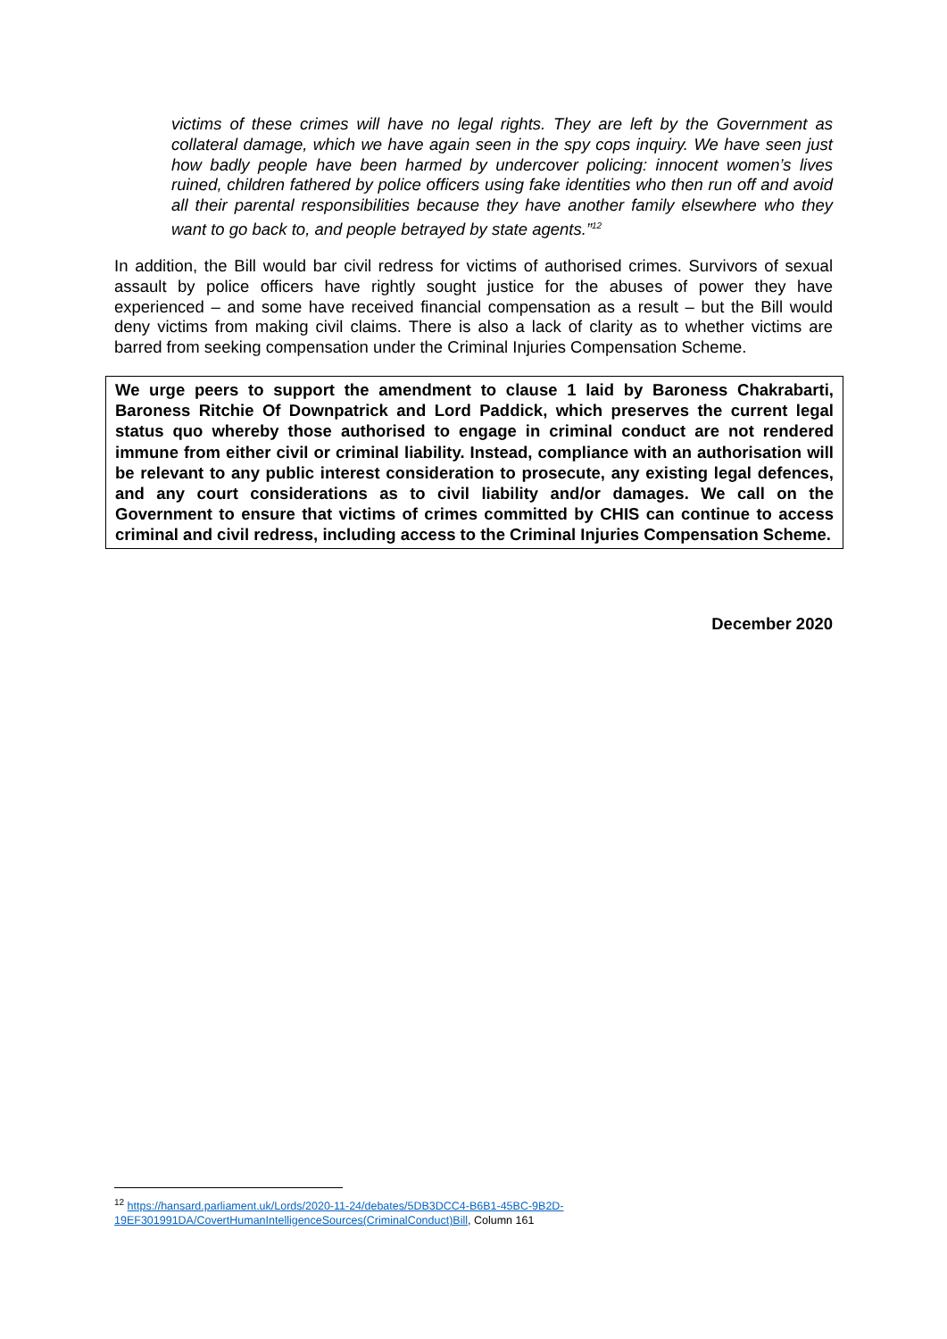victims of these crimes will have no legal rights. They are left by the Government as collateral damage, which we have again seen in the spy cops inquiry. We have seen just how badly people have been harmed by undercover policing: innocent women’s lives ruined, children fathered by police officers using fake identities who then run off and avoid all their parental responsibilities because they have another family elsewhere who they want to go back to, and people betrayed by state agents.”<sup>12</sup>
In addition, the Bill would bar civil redress for victims of authorised crimes. Survivors of sexual assault by police officers have rightly sought justice for the abuses of power they have experienced – and some have received financial compensation as a result – but the Bill would deny victims from making civil claims. There is also a lack of clarity as to whether victims are barred from seeking compensation under the Criminal Injuries Compensation Scheme.
We urge peers to support the amendment to clause 1 laid by Baroness Chakrabarti, Baroness Ritchie Of Downpatrick and Lord Paddick, which preserves the current legal status quo whereby those authorised to engage in criminal conduct are not rendered immune from either civil or criminal liability. Instead, compliance with an authorisation will be relevant to any public interest consideration to prosecute, any existing legal defences, and any court considerations as to civil liability and/or damages. We call on the Government to ensure that victims of crimes committed by CHIS can continue to access criminal and civil redress, including access to the Criminal Injuries Compensation Scheme.
December 2020
<sup>12</sup> https://hansard.parliament.uk/Lords/2020-11-24/debates/5DB3DCC4-B6B1-45BC-9B2D-19EF301991DA/CovertHumanIntelligenceSources(CriminalConduct)Bill, Column 161